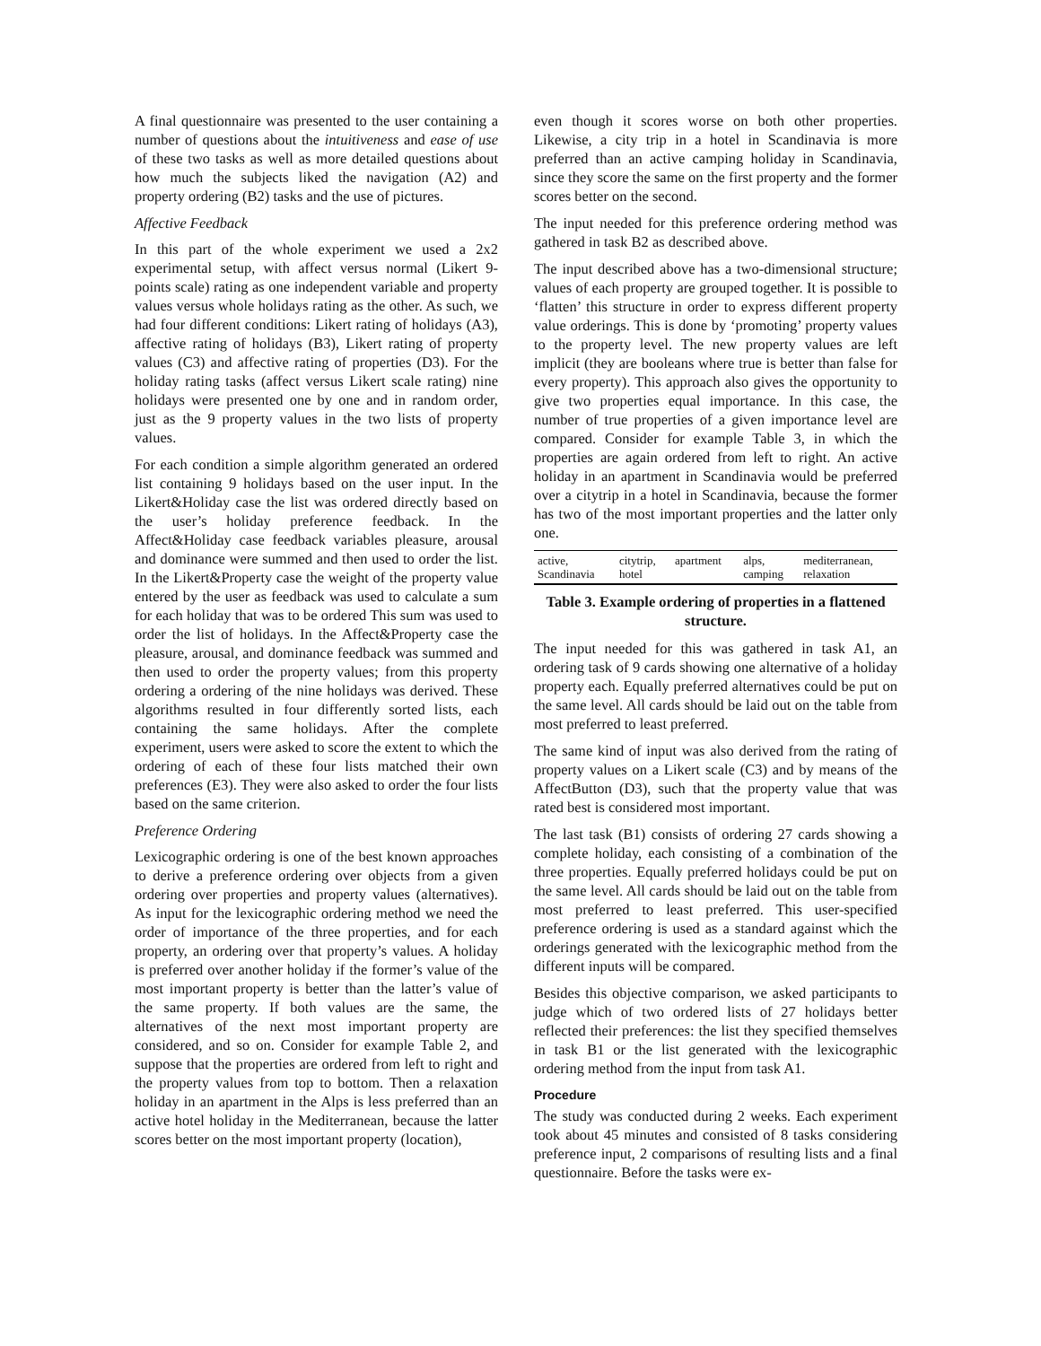A final questionnaire was presented to the user containing a number of questions about the intuitiveness and ease of use of these two tasks as well as more detailed questions about how much the subjects liked the navigation (A2) and property ordering (B2) tasks and the use of pictures.
Affective Feedback
In this part of the whole experiment we used a 2x2 experimental setup, with affect versus normal (Likert 9-points scale) rating as one independent variable and property values versus whole holidays rating as the other. As such, we had four different conditions: Likert rating of holidays (A3), affective rating of holidays (B3), Likert rating of property values (C3) and affective rating of properties (D3). For the holiday rating tasks (affect versus Likert scale rating) nine holidays were presented one by one and in random order, just as the 9 property values in the two lists of property values.
For each condition a simple algorithm generated an ordered list containing 9 holidays based on the user input. In the Likert&Holiday case the list was ordered directly based on the user’s holiday preference feedback. In the Affect&Holiday case feedback variables pleasure, arousal and dominance were summed and then used to order the list. In the Likert&Property case the weight of the property value entered by the user as feedback was used to calculate a sum for each holiday that was to be ordered This sum was used to order the list of holidays. In the Affect&Property case the pleasure, arousal, and dominance feedback was summed and then used to order the property values; from this property ordering a ordering of the nine holidays was derived. These algorithms resulted in four differently sorted lists, each containing the same holidays. After the complete experiment, users were asked to score the extent to which the ordering of each of these four lists matched their own preferences (E3). They were also asked to order the four lists based on the same criterion.
Preference Ordering
Lexicographic ordering is one of the best known approaches to derive a preference ordering over objects from a given ordering over properties and property values (alternatives). As input for the lexicographic ordering method we need the order of importance of the three properties, and for each property, an ordering over that property’s values. A holiday is preferred over another holiday if the former’s value of the most important property is better than the latter’s value of the same property. If both values are the same, the alternatives of the next most important property are considered, and so on. Consider for example Table 2, and suppose that the properties are ordered from left to right and the property values from top to bottom. Then a relaxation holiday in an apartment in the Alps is less preferred than an active hotel holiday in the Mediterranean, because the latter scores better on the most important property (location),
even though it scores worse on both other properties. Likewise, a city trip in a hotel in Scandinavia is more preferred than an active camping holiday in Scandinavia, since they score the same on the first property and the former scores better on the second.
The input needed for this preference ordering method was gathered in task B2 as described above.
The input described above has a two-dimensional structure; values of each property are grouped together. It is possible to ‘flatten’ this structure in order to express different property value orderings. This is done by ‘promoting’ property values to the property level. The new property values are left implicit (they are booleans where true is better than false for every property). This approach also gives the opportunity to give two properties equal importance. In this case, the number of true properties of a given importance level are compared. Consider for example Table 3, in which the properties are again ordered from left to right. An active holiday in an apartment in Scandinavia would be preferred over a citytrip in a hotel in Scandinavia, because the former has two of the most important properties and the latter only one.
| active, Scandinavia | citytrip, hotel | apartment | alps, camping | mediterranean, relaxation |
Table 3. Example ordering of properties in a flattened structure.
The input needed for this was gathered in task A1, an ordering task of 9 cards showing one alternative of a holiday property each. Equally preferred alternatives could be put on the same level. All cards should be laid out on the table from most preferred to least preferred.
The same kind of input was also derived from the rating of property values on a Likert scale (C3) and by means of the AffectButton (D3), such that the property value that was rated best is considered most important.
The last task (B1) consists of ordering 27 cards showing a complete holiday, each consisting of a combination of the three properties. Equally preferred holidays could be put on the same level. All cards should be laid out on the table from most preferred to least preferred. This user-specified preference ordering is used as a standard against which the orderings generated with the lexicographic method from the different inputs will be compared.
Besides this objective comparison, we asked participants to judge which of two ordered lists of 27 holidays better reflected their preferences: the list they specified themselves in task B1 or the list generated with the lexicographic ordering method from the input from task A1.
Procedure
The study was conducted during 2 weeks. Each experiment took about 45 minutes and consisted of 8 tasks considering preference input, 2 comparisons of resulting lists and a final questionnaire. Before the tasks were ex-